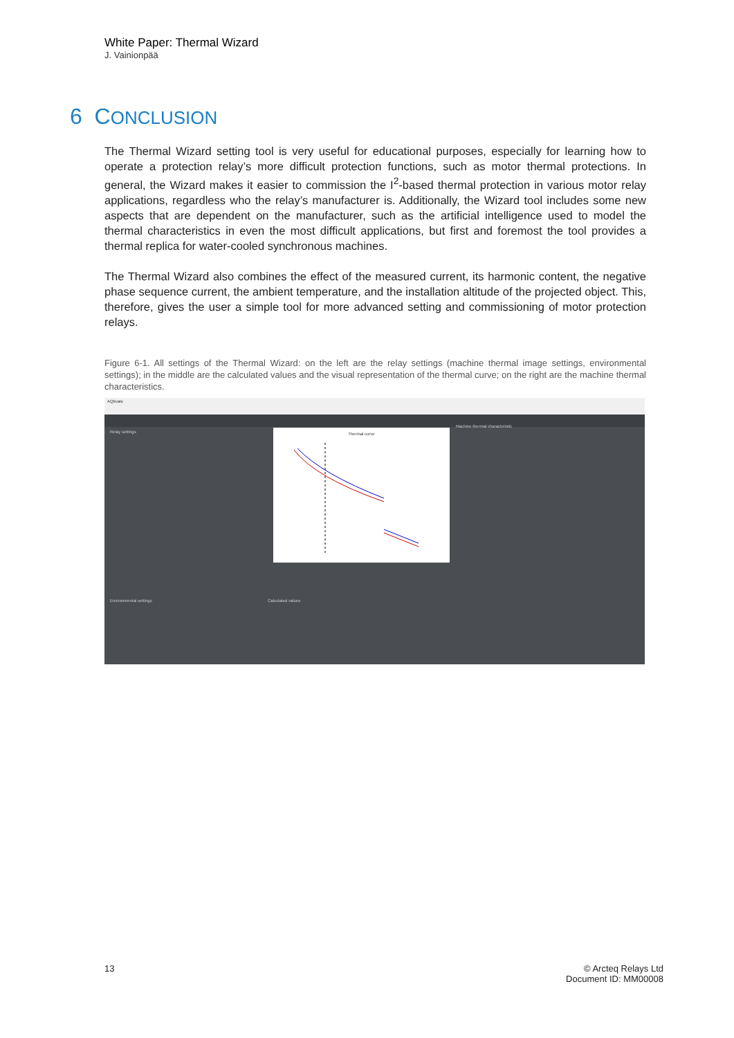White Paper: Thermal Wizard
J. Vainionpää
6 CONCLUSION
The Thermal Wizard setting tool is very useful for educational purposes, especially for learning how to operate a protection relay’s more difficult protection functions, such as motor thermal protections. In general, the Wizard makes it easier to commission the I<sup>2</sup>-based thermal protection in various motor relay applications, regardless who the relay’s manufacturer is. Additionally, the Wizard tool includes some new aspects that are dependent on the manufacturer, such as the artificial intelligence used to model the thermal characteristics in even the most difficult applications, but first and foremost the tool provides a thermal replica for water-cooled synchronous machines.
The Thermal Wizard also combines the effect of the measured current, its harmonic content, the negative phase sequence current, the ambient temperature, and the installation altitude of the projected object. This, therefore, gives the user a simple tool for more advanced setting and commissioning of motor protection relays.
Figure 6-1. All settings of the Thermal Wizard: on the left are the relay settings (machine thermal image settings, environmental settings); in the middle are the calculated values and the visual representation of the thermal curve; on the right are the machine thermal characteristics.
AQtivate
Relay settings
Thermal curve
Machine thermal characteristic
Calculated values
Environmental settings
13
© Arcteq Relays Ltd
Document ID: MM00008